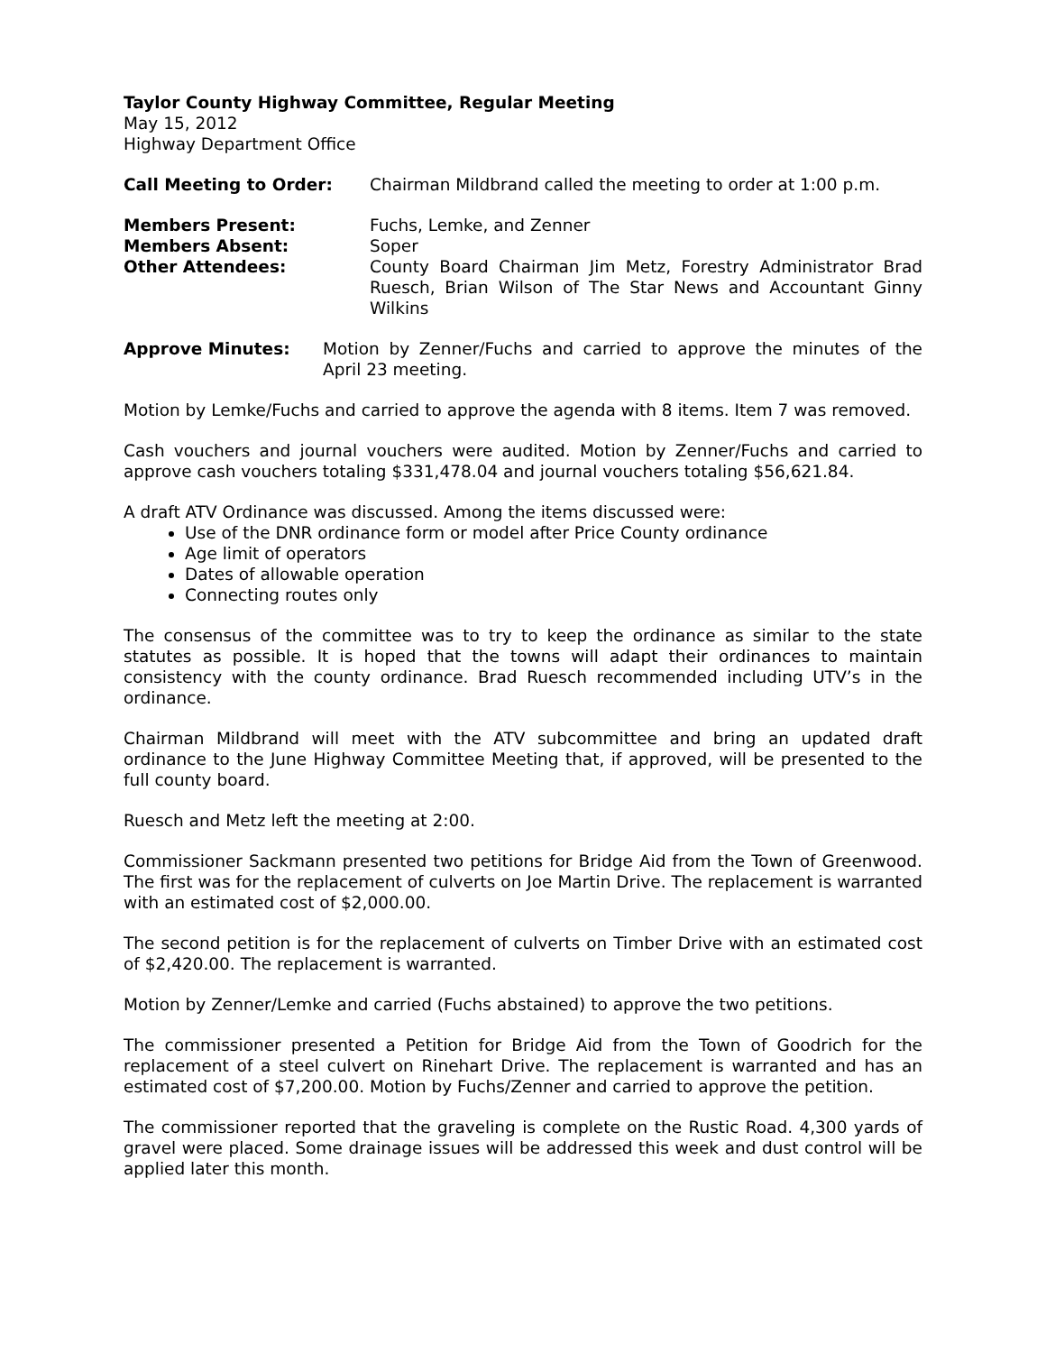Taylor County Highway Committee, Regular Meeting
May 15, 2012
Highway Department Office
Call Meeting to Order: Chairman Mildbrand called the meeting to order at 1:00 p.m.
Members Present: Fuchs, Lemke, and Zenner
Members Absent: Soper
Other Attendees: County Board Chairman Jim Metz, Forestry Administrator Brad Ruesch, Brian Wilson of The Star News and Accountant Ginny Wilkins
Approve Minutes: Motion by Zenner/Fuchs and carried to approve the minutes of the April 23 meeting.
Motion by Lemke/Fuchs and carried to approve the agenda with 8 items. Item 7 was removed.
Cash vouchers and journal vouchers were audited. Motion by Zenner/Fuchs and carried to approve cash vouchers totaling $331,478.04 and journal vouchers totaling $56,621.84.
A draft ATV Ordinance was discussed. Among the items discussed were:
Use of the DNR ordinance form or model after Price County ordinance
Age limit of operators
Dates of allowable operation
Connecting routes only
The consensus of the committee was to try to keep the ordinance as similar to the state statutes as possible. It is hoped that the towns will adapt their ordinances to maintain consistency with the county ordinance. Brad Ruesch recommended including UTV’s in the ordinance.
Chairman Mildbrand will meet with the ATV subcommittee and bring an updated draft ordinance to the June Highway Committee Meeting that, if approved, will be presented to the full county board.
Ruesch and Metz left the meeting at 2:00.
Commissioner Sackmann presented two petitions for Bridge Aid from the Town of Greenwood. The first was for the replacement of culverts on Joe Martin Drive. The replacement is warranted with an estimated cost of $2,000.00.
The second petition is for the replacement of culverts on Timber Drive with an estimated cost of $2,420.00. The replacement is warranted.
Motion by Zenner/Lemke and carried (Fuchs abstained) to approve the two petitions.
The commissioner presented a Petition for Bridge Aid from the Town of Goodrich for the replacement of a steel culvert on Rinehart Drive. The replacement is warranted and has an estimated cost of $7,200.00. Motion by Fuchs/Zenner and carried to approve the petition.
The commissioner reported that the graveling is complete on the Rustic Road. 4,300 yards of gravel were placed. Some drainage issues will be addressed this week and dust control will be applied later this month.